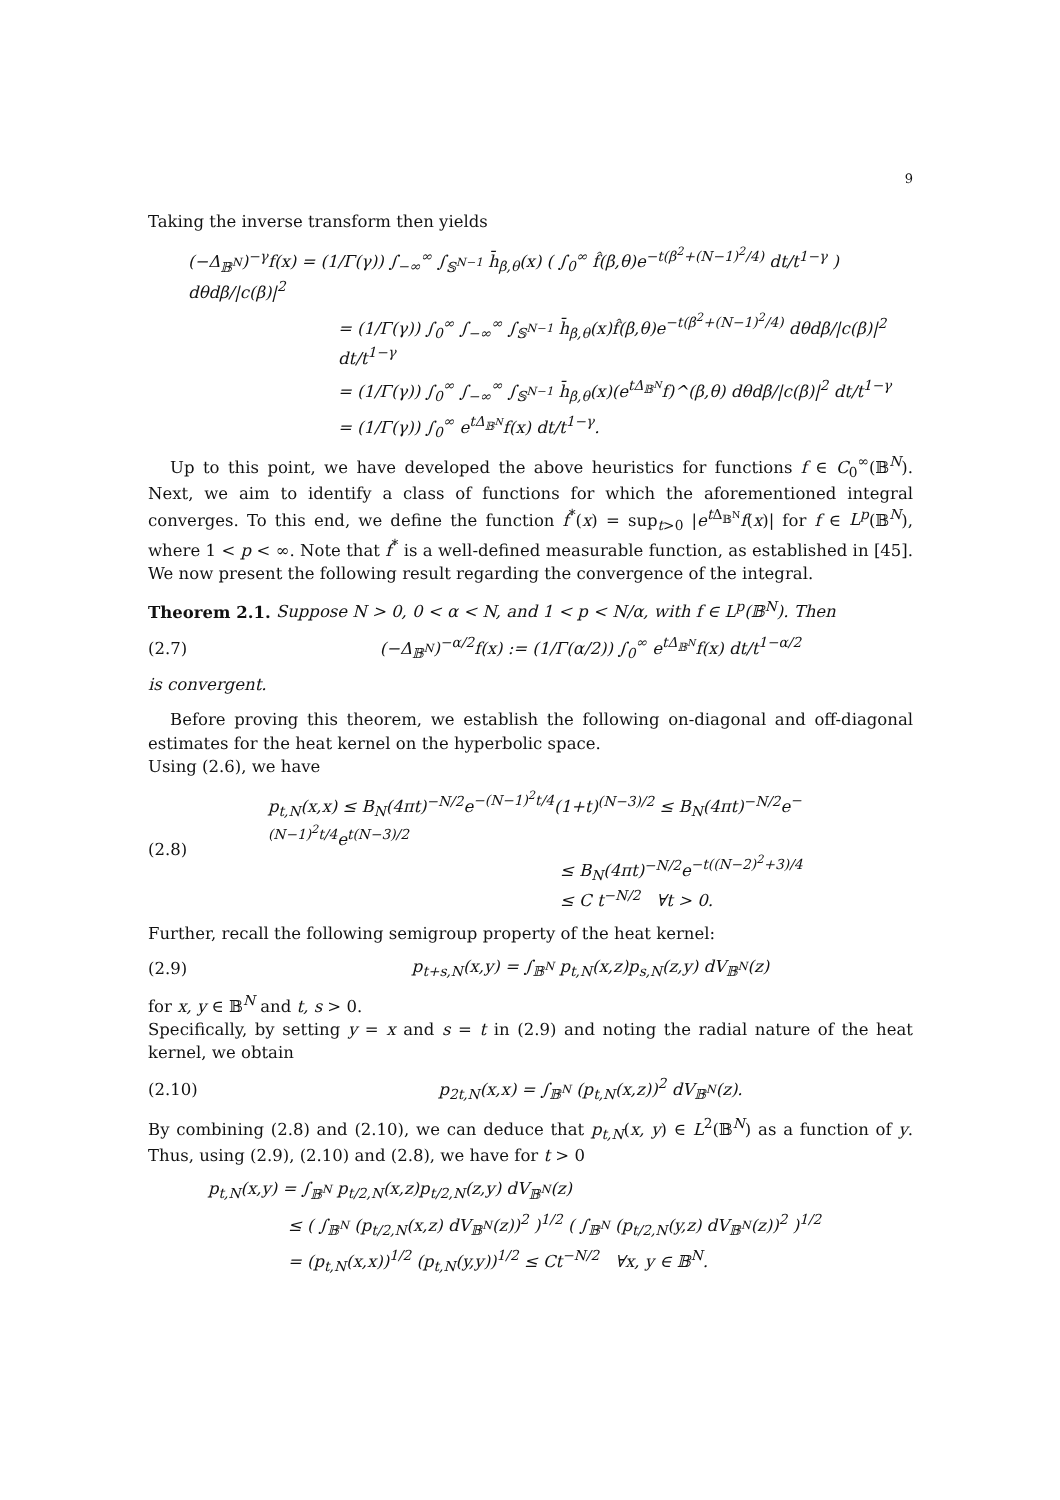9
Taking the inverse transform then yields
(−Δ<sub>𝔹<sup>N</sup></sub>)<sup>−γ</sup>f(x) = (1/Γ(γ)) ∫<sub>−∞</sub><sup>∞</sup> ∫<sub>𝕊<sup>N−1</sup></sub> h̄<sub>β,θ</sub>(x) ( ∫<sub>0</sub><sup>∞</sup> f̂(β,θ)e<sup>−t(β<sup>2</sup>+(N−1)<sup>2</sup>/4)</sup> dt/t<sup>1−γ</sup> ) dθdβ/|c(β)|<sup>2</sup>
= (1/Γ(γ)) ∫<sub>0</sub><sup>∞</sup> ∫<sub>−∞</sub><sup>∞</sup> ∫<sub>𝕊<sup>N−1</sup></sub> h̄<sub>β,θ</sub>(x)f̂(β,θ)e<sup>−t(β<sup>2</sup>+(N−1)<sup>2</sup>/4)</sup> dθdβ/|c(β)|<sup>2</sup> dt/t<sup>1−γ</sup>
= (1/Γ(γ)) ∫<sub>0</sub><sup>∞</sup> ∫<sub>−∞</sub><sup>∞</sup> ∫<sub>𝕊<sup>N−1</sup></sub> h̄<sub>β,θ</sub>(x)(e<sup>tΔ<sub>𝔹<sup>N</sup></sub></sup>f)^(β,θ) dθdβ/|c(β)|<sup>2</sup> dt/t<sup>1−γ</sup>
= (1/Γ(γ)) ∫<sub>0</sub><sup>∞</sup> e<sup>tΔ<sub>𝔹<sup>N</sup></sub></sup>f(x) dt/t<sup>1−γ</sup>.
Up to this point, we have developed the above heuristics for functions f ∈ C<sub>0</sub><sup>∞</sup>(𝔹<sup>N</sup>). Next, we aim to identify a class of functions for which the aforementioned integral converges. To this end, we define the function f<sup>*</sup>(x) = sup<sub>t>0</sub> |e<sup>t Δ<sub>𝔹<sup>N</sup></sub></sup>f(x)| for f ∈ L<sup>p</sup>(𝔹<sup>N</sup>), where 1 < p < ∞. Note that f<sup>*</sup> is a well-defined measurable function, as established in [45]. We now present the following result regarding the convergence of the integral.
Theorem 2.1. Suppose N > 0, 0 < α < N, and 1 < p < N/α, with f ∈ L<sup>p</sup>(𝔹<sup>N</sup>). Then
(2.7) (−Δ<sub>𝔹<sup>N</sup></sub>)<sup>−α/2</sup>f(x) := (1/Γ(α/2)) ∫<sub>0</sub><sup>∞</sup> e<sup>tΔ<sub>𝔹<sup>N</sup></sub></sup>f(x) dt/t<sup>1−α/2</sup>
is convergent.
Before proving this theorem, we establish the following on-diagonal and off-diagonal estimates for the heat kernel on the hyperbolic space.
Using (2.6), we have
(2.8) p<sub>t,N</sub>(x,x) ≤ B<sub>N</sub>(4πt)<sup>−N/2</sup>e<sup>−(N−1)<sup>2</sup>t/4</sup>(1+t)<sup>(N−3)/2</sup> ≤ B<sub>N</sub>(4πt)<sup>−N/2</sup>e<sup>−(N−1)<sup>2</sup>t/4</sup>e<sup>t(N−3)/2</sup>
≤ B<sub>N</sub>(4πt)<sup>−N/2</sup>e<sup>−t((N−2)<sup>2</sup>+3)/4</sup>
≤ C t<sup>−N/2</sup> ∀t > 0.
Further, recall the following semigroup property of the heat kernel:
(2.9) p<sub>t+s,N</sub>(x,y) = ∫<sub>𝔹<sup>N</sup></sub> p<sub>t,N</sub>(x,z)p<sub>s,N</sub>(z,y) dV<sub>𝔹<sup>N</sup></sub>(z)
for x, y ∈ 𝔹<sup>N</sup> and t, s > 0.
Specifically, by setting y = x and s = t in (2.9) and noting the radial nature of the heat kernel, we obtain
(2.10) p<sub>2t,N</sub>(x,x) = ∫<sub>𝔹<sup>N</sup></sub> (p<sub>t,N</sub>(x,z))<sup>2</sup> dV<sub>𝔹<sup>N</sup></sub>(z).
By combining (2.8) and (2.10), we can deduce that p<sub>t,N</sub>(x, y) ∈ L<sup>2</sup>(𝔹<sup>N</sup>) as a function of y. Thus, using (2.9), (2.10) and (2.8), we have for t > 0
p<sub>t,N</sub>(x,y) = ∫<sub>𝔹<sup>N</sup></sub> p<sub>t/2,N</sub>(x,z)p<sub>t/2,N</sub>(z,y) dV<sub>𝔹<sup>N</sup></sub>(z)
≤ ( ∫<sub>𝔹<sup>N</sup></sub> (p<sub>t/2,N</sub>(x,z) dV<sub>𝔹<sup>N</sup></sub>(z))<sup>2</sup> )<sup>1/2</sup> ( ∫<sub>𝔹<sup>N</sup></sub> (p<sub>t/2,N</sub>(y,z) dV<sub>𝔹<sup>N</sup></sub>(z))<sup>2</sup> )<sup>1/2</sup>
= (p<sub>t,N</sub>(x,x))<sup>1/2</sup> (p<sub>t,N</sub>(y,y))<sup>1/2</sup> ≤ Ct<sup>−N/2</sup> ∀x, y ∈ 𝔹<sup>N</sup>.